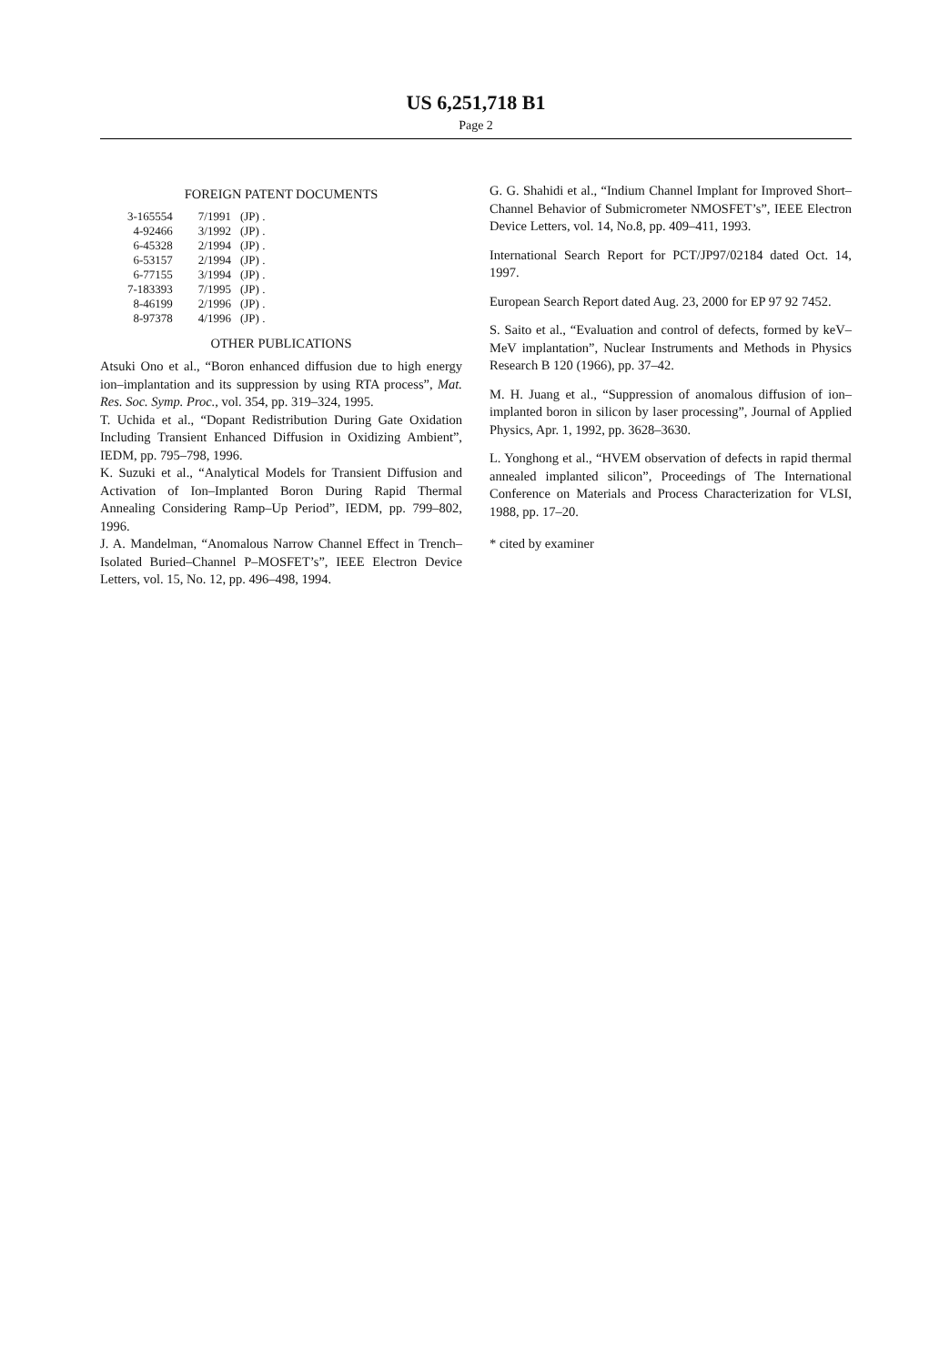US 6,251,718 B1
Page 2
FOREIGN PATENT DOCUMENTS
| 3-165554 | 7/1991 | (JP) . |
| 4-92466 | 3/1992 | (JP) . |
| 6-45328 | 2/1994 | (JP) . |
| 6-53157 | 2/1994 | (JP) . |
| 6-77155 | 3/1994 | (JP) . |
| 7-183393 | 7/1995 | (JP) . |
| 8-46199 | 2/1996 | (JP) . |
| 8-97378 | 4/1996 | (JP) . |
OTHER PUBLICATIONS
Atsuki Ono et al., “Boron enhanced diffusion due to high energy ion–implantation and its suppression by using RTA process”, Mat. Res. Soc. Symp. Proc., vol. 354, pp. 319–324, 1995.
T. Uchida et al., “Dopant Redistribution During Gate Oxidation Including Transient Enhanced Diffusion in Oxidizing Ambient”, IEDM, pp. 795–798, 1996.
K. Suzuki et al., “Analytical Models for Transient Diffusion and Activation of Ion–Implanted Boron During Rapid Thermal Annealing Considering Ramp–Up Period”, IEDM, pp. 799–802, 1996.
J. A. Mandelman, “Anomalous Narrow Channel Effect in Trench–Isolated Buried–Channel P–MOSFET’s”, IEEE Electron Device Letters, vol. 15, No. 12, pp. 496–498, 1994.
G. G. Shahidi et al., “Indium Channel Implant for Improved Short–Channel Behavior of Submicrometer NMOSFET’s”, IEEE Electron Device Letters, vol. 14, No.8, pp. 409–411, 1993.
International Search Report for PCT/JP97/02184 dated Oct. 14, 1997.
European Search Report dated Aug. 23, 2000 for EP 97 92 7452.
S. Saito et al., “Evaluation and control of defects, formed by keV–MeV implantation”, Nuclear Instruments and Methods in Physics Research B 120 (1966), pp. 37–42.
M. H. Juang et al., “Suppression of anomalous diffusion of ion–implanted boron in silicon by laser processing”, Journal of Applied Physics, Apr. 1, 1992, pp. 3628–3630.
L. Yonghong et al., “HVEM observation of defects in rapid thermal annealed implanted silicon”, Proceedings of The International Conference on Materials and Process Characterization for VLSI, 1988, pp. 17–20.
* cited by examiner